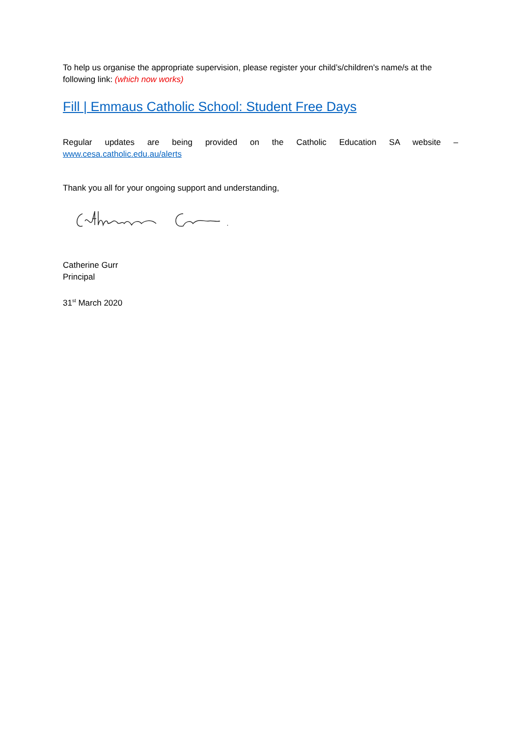To help us organise the appropriate supervision, please register your child’s/children's name/s at the following link: (which now works)
Fill | Emmaus Catholic School: Student Free Days
Regular updates are being provided on the Catholic Education SA website –
www.cesa.catholic.edu.au/alerts
Thank you all for your ongoing support and understanding,
Catherine Gurr
Principal
31<sup>st</sup> March 2020